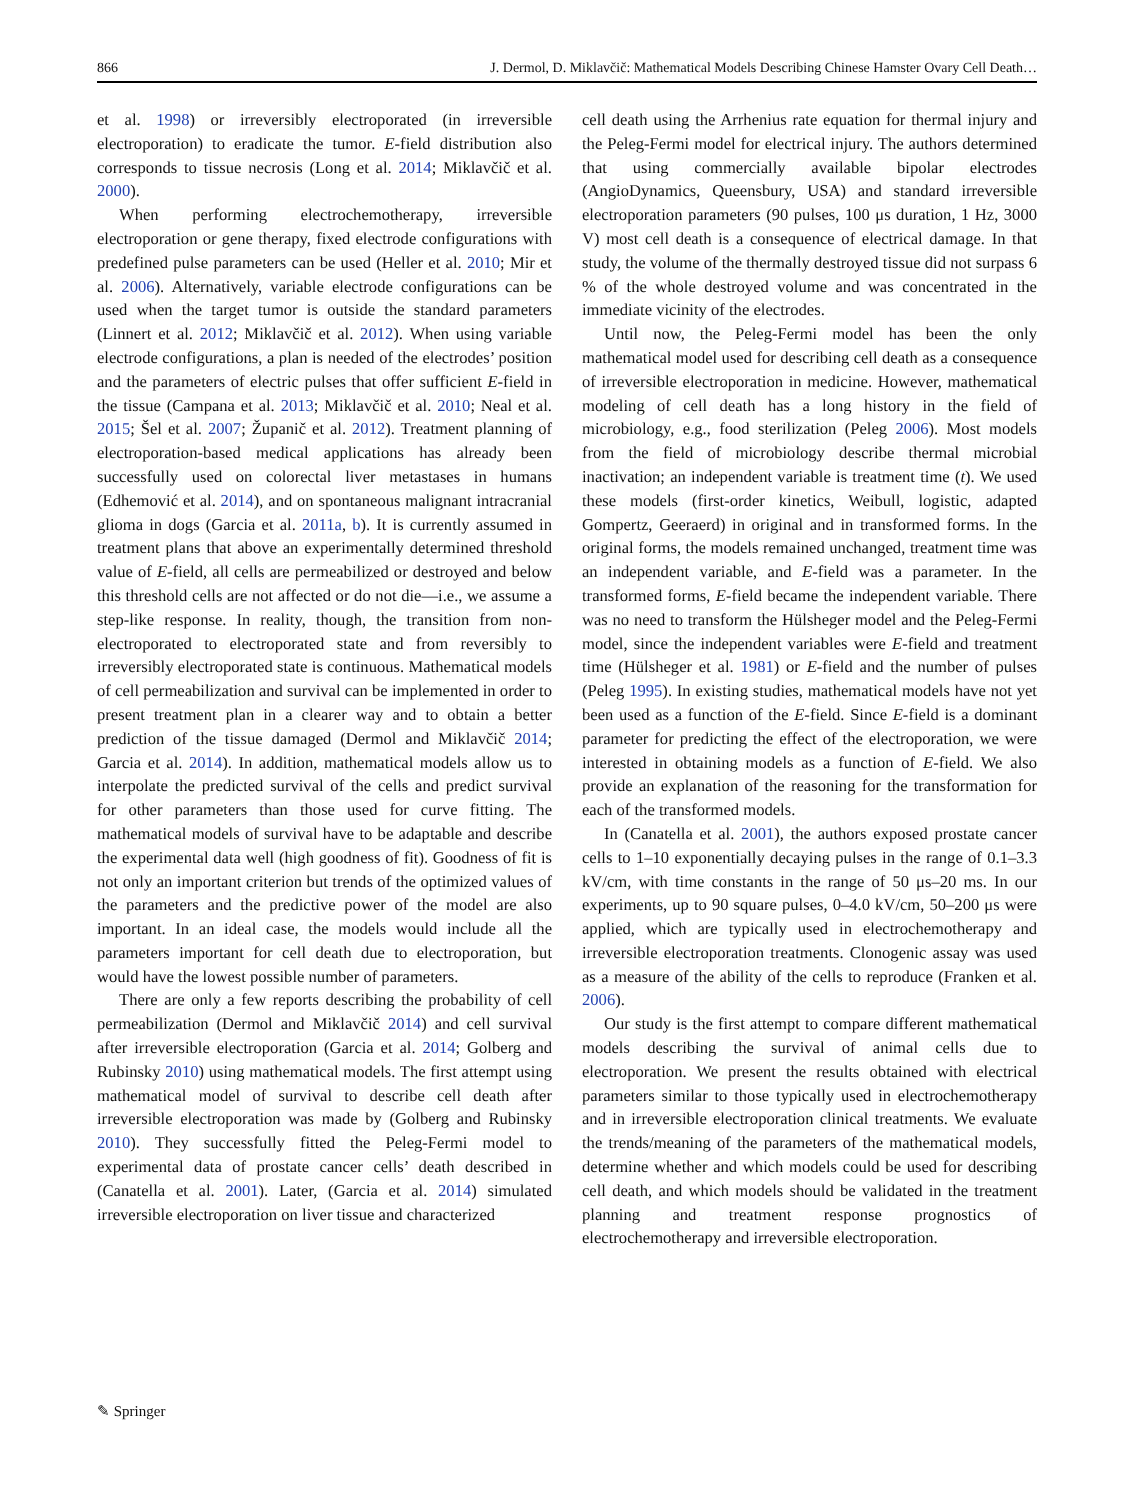866 J. Dermol, D. Miklavčič: Mathematical Models Describing Chinese Hamster Ovary Cell Death…
et al. 1998) or irreversibly electroporated (in irreversible electroporation) to eradicate the tumor. E-field distribution also corresponds to tissue necrosis (Long et al. 2014; Miklavčič et al. 2000).
When performing electrochemotherapy, irreversible electroporation or gene therapy, fixed electrode configurations with predefined pulse parameters can be used (Heller et al. 2010; Mir et al. 2006). Alternatively, variable electrode configurations can be used when the target tumor is outside the standard parameters (Linnert et al. 2012; Miklavčič et al. 2012). When using variable electrode configurations, a plan is needed of the electrodes’ position and the parameters of electric pulses that offer sufficient E-field in the tissue (Campana et al. 2013; Miklavčič et al. 2010; Neal et al. 2015; Šel et al. 2007; Županič et al. 2012). Treatment planning of electroporation-based medical applications has already been successfully used on colorectal liver metastases in humans (Edhemović et al. 2014), and on spontaneous malignant intracranial glioma in dogs (Garcia et al. 2011a, b). It is currently assumed in treatment plans that above an experimentally determined threshold value of E-field, all cells are permeabilized or destroyed and below this threshold cells are not affected or do not die—i.e., we assume a step-like response. In reality, though, the transition from non-electroporated to electroporated state and from reversibly to irreversibly electroporated state is continuous. Mathematical models of cell permeabilization and survival can be implemented in order to present treatment plan in a clearer way and to obtain a better prediction of the tissue damaged (Dermol and Miklavčič 2014; Garcia et al. 2014). In addition, mathematical models allow us to interpolate the predicted survival of the cells and predict survival for other parameters than those used for curve fitting. The mathematical models of survival have to be adaptable and describe the experimental data well (high goodness of fit). Goodness of fit is not only an important criterion but trends of the optimized values of the parameters and the predictive power of the model are also important. In an ideal case, the models would include all the parameters important for cell death due to electroporation, but would have the lowest possible number of parameters.
There are only a few reports describing the probability of cell permeabilization (Dermol and Miklavčič 2014) and cell survival after irreversible electroporation (Garcia et al. 2014; Golberg and Rubinsky 2010) using mathematical models. The first attempt using mathematical model of survival to describe cell death after irreversible electroporation was made by (Golberg and Rubinsky 2010). They successfully fitted the Peleg-Fermi model to experimental data of prostate cancer cells’ death described in (Canatella et al. 2001). Later, (Garcia et al. 2014) simulated irreversible electroporation on liver tissue and characterized
cell death using the Arrhenius rate equation for thermal injury and the Peleg-Fermi model for electrical injury. The authors determined that using commercially available bipolar electrodes (AngioDynamics, Queensbury, USA) and standard irreversible electroporation parameters (90 pulses, 100 μs duration, 1 Hz, 3000 V) most cell death is a consequence of electrical damage. In that study, the volume of the thermally destroyed tissue did not surpass 6 % of the whole destroyed volume and was concentrated in the immediate vicinity of the electrodes.
Until now, the Peleg-Fermi model has been the only mathematical model used for describing cell death as a consequence of irreversible electroporation in medicine. However, mathematical modeling of cell death has a long history in the field of microbiology, e.g., food sterilization (Peleg 2006). Most models from the field of microbiology describe thermal microbial inactivation; an independent variable is treatment time (t). We used these models (first-order kinetics, Weibull, logistic, adapted Gompertz, Geeraerd) in original and in transformed forms. In the original forms, the models remained unchanged, treatment time was an independent variable, and E-field was a parameter. In the transformed forms, E-field became the independent variable. There was no need to transform the Hülsheger model and the Peleg-Fermi model, since the independent variables were E-field and treatment time (Hülsheger et al. 1981) or E-field and the number of pulses (Peleg 1995). In existing studies, mathematical models have not yet been used as a function of the E-field. Since E-field is a dominant parameter for predicting the effect of the electroporation, we were interested in obtaining models as a function of E-field. We also provide an explanation of the reasoning for the transformation for each of the transformed models.
In (Canatella et al. 2001), the authors exposed prostate cancer cells to 1–10 exponentially decaying pulses in the range of 0.1–3.3 kV/cm, with time constants in the range of 50 μs–20 ms. In our experiments, up to 90 square pulses, 0–4.0 kV/cm, 50–200 μs were applied, which are typically used in electrochemotherapy and irreversible electroporation treatments. Clonogenic assay was used as a measure of the ability of the cells to reproduce (Franken et al. 2006).
Our study is the first attempt to compare different mathematical models describing the survival of animal cells due to electroporation. We present the results obtained with electrical parameters similar to those typically used in electrochemotherapy and in irreversible electroporation clinical treatments. We evaluate the trends/meaning of the parameters of the mathematical models, determine whether and which models could be used for describing cell death, and which models should be validated in the treatment planning and treatment response prognostics of electrochemotherapy and irreversible electroporation.
✎ Springer